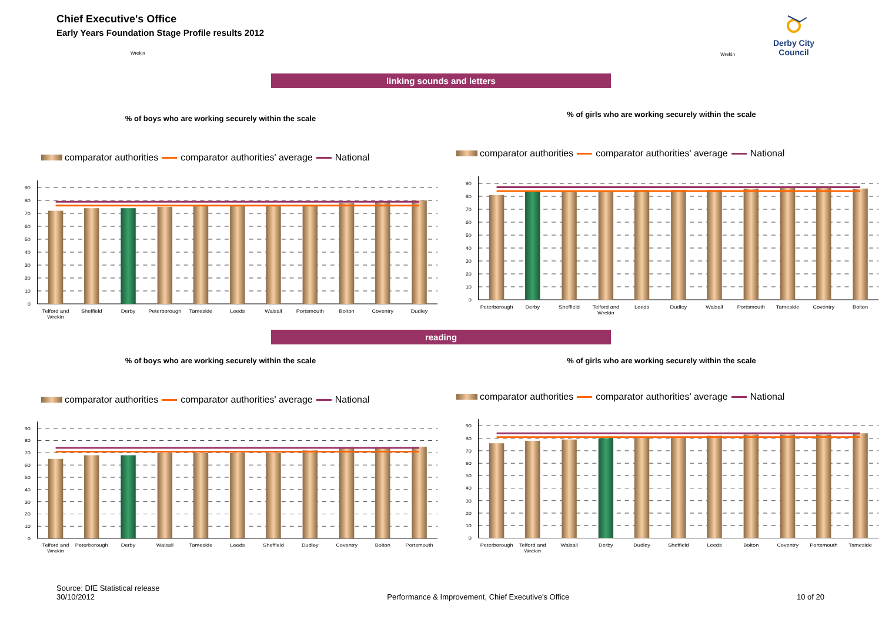Chief Executive's Office
Early Years Foundation Stage Profile results 2012
Wrekin
Wrekin
Derby City Council
linking sounds and letters
% of boys who are working securely within the scale
comparator authorities comparator authorities' average National
0
10
20
30
40
50
60
70
80
90
Telford and
Wrekin
Sheffield
Derby
Peterborough
Tameside
Leeds
Walsall
Portsmouth
Bolton
Coventry
Dudley
% of girls who are working securely within the scale
comparator authorities comparator authorities' average National
0
10
20
30
40
50
60
70
80
90
Peterborough
Derby
Sheffield
Telford and
Wrekin
Leeds
Dudley
Walsall
Portsmouth
Tameside
Coventry
Bolton
reading
% of boys who are working securely within the scale
comparator authorities comparator authorities' average National
0
10
20
30
40
50
60
70
80
90
Telford and
Wrekin
Peterborough
Derby
Walsall
Tameside
Leeds
Sheffield
Dudley
Coventry
Bolton
Portsmouth
% of girls who are working securely within the scale
comparator authorities comparator authorities' average National
0
10
20
30
40
50
60
70
80
90
Peterborough
Telford and
Wrekin
Walsall
Derby
Dudley
Sheffield
Leeds
Bolton
Coventry
Portsmouth
Tameside
Source: DfE Statistical release
30/10/2012
Performance & Improvement, Chief Executive's Office
10 of 20